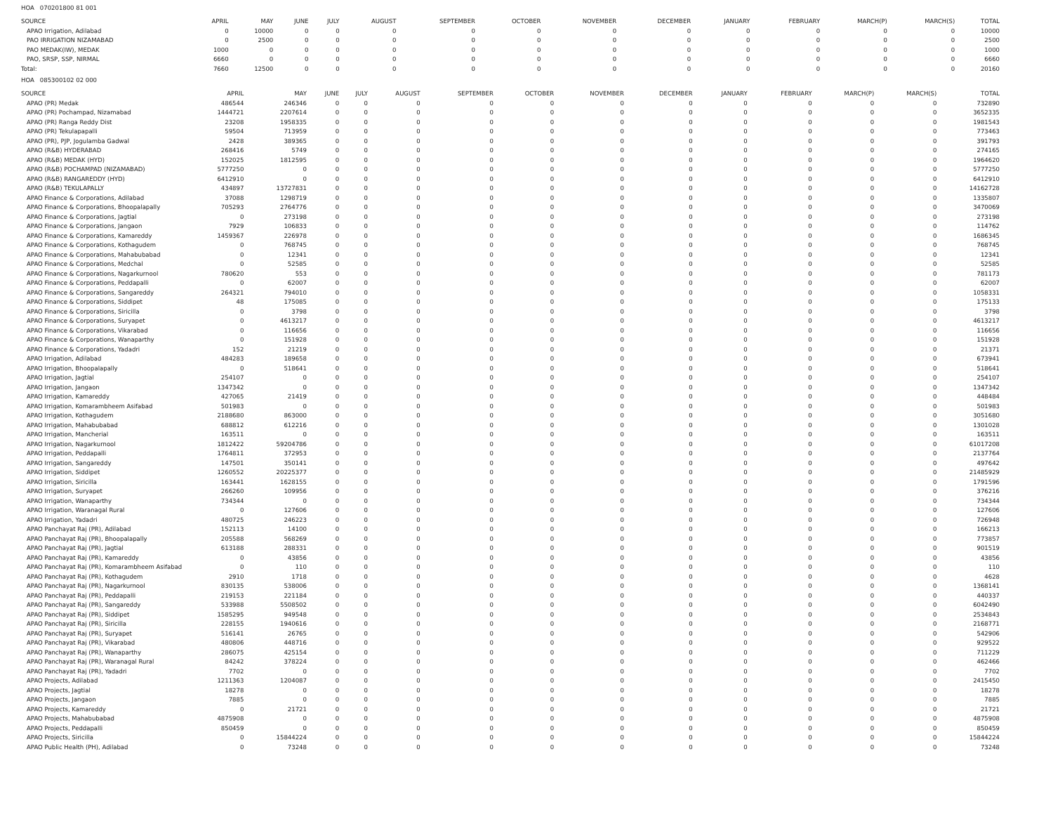HOA 070201800 81 001
| SOURCE | APRIL | MAY | JUNE | JULY | AUGUST | SEPTEMBER | OCTOBER | NOVEMBER | DECEMBER | JANUARY | FEBRUARY | MARCH(P) | MARCH(S) | TOTAL |
| --- | --- | --- | --- | --- | --- | --- | --- | --- | --- | --- | --- | --- | --- | --- |
| APAO Irrigation, Adilabad | 0 | 10000 | 0 | 0 | 0 | 0 | 0 | 0 | 0 | 0 | 0 | 0 | 0 | 10000 |
| PAO IRRIGATION NIZAMABAD | 0 | 2500 | 0 | 0 | 0 | 0 | 0 | 0 | 0 | 0 | 0 | 0 | 0 | 2500 |
| PAO MEDAK(IW), MEDAK | 1000 | 0 | 0 | 0 | 0 | 0 | 0 | 0 | 0 | 0 | 0 | 0 | 0 | 1000 |
| PAO, SRSP, SSP, NIRMAL | 6660 | 0 | 0 | 0 | 0 | 0 | 0 | 0 | 0 | 0 | 0 | 0 | 0 | 6660 |
| Total: | 7660 | 12500 | 0 | 0 | 0 | 0 | 0 | 0 | 0 | 0 | 0 | 0 | 0 | 20160 |
HOA 085300102 02 000
| SOURCE | APRIL | MAY | JUNE | JULY | AUGUST | SEPTEMBER | OCTOBER | NOVEMBER | DECEMBER | JANUARY | FEBRUARY | MARCH(P) | MARCH(S) | TOTAL |
| --- | --- | --- | --- | --- | --- | --- | --- | --- | --- | --- | --- | --- | --- | --- |
| APAO (PR) Medak | 486544 | 246346 | 0 | 0 | 0 | 0 | 0 | 0 | 0 | 0 | 0 | 0 | 0 | 732890 |
| APAO (PR) Pochampad, Nizamabad | 1444721 | 2207614 | 0 | 0 | 0 | 0 | 0 | 0 | 0 | 0 | 0 | 0 | 0 | 3652335 |
| APAO (PR) Ranga Reddy Dist | 23208 | 1958335 | 0 | 0 | 0 | 0 | 0 | 0 | 0 | 0 | 0 | 0 | 0 | 1981543 |
| APAO (PR) Tekulapapalli | 59504 | 713959 | 0 | 0 | 0 | 0 | 0 | 0 | 0 | 0 | 0 | 0 | 0 | 773463 |
| APAO (PR), PJP, Jogulamba Gadwal | 2428 | 389365 | 0 | 0 | 0 | 0 | 0 | 0 | 0 | 0 | 0 | 0 | 0 | 391793 |
| APAO (R&B) HYDERABAD | 268416 | 5749 | 0 | 0 | 0 | 0 | 0 | 0 | 0 | 0 | 0 | 0 | 0 | 274165 |
| APAO (R&B) MEDAK (HYD) | 152025 | 1812595 | 0 | 0 | 0 | 0 | 0 | 0 | 0 | 0 | 0 | 0 | 0 | 1964620 |
| APAO (R&B) POCHAMPAD (NIZAMABAD) | 5777250 | 0 | 0 | 0 | 0 | 0 | 0 | 0 | 0 | 0 | 0 | 0 | 0 | 5777250 |
| APAO (R&B) RANGAREDDY (HYD) | 6412910 | 0 | 0 | 0 | 0 | 0 | 0 | 0 | 0 | 0 | 0 | 0 | 0 | 6412910 |
| APAO (R&B) TEKULAPALLY | 434897 | 13727831 | 0 | 0 | 0 | 0 | 0 | 0 | 0 | 0 | 0 | 0 | 0 | 14162728 |
| APAO Finance & Corporations, Adilabad | 37088 | 1298719 | 0 | 0 | 0 | 0 | 0 | 0 | 0 | 0 | 0 | 0 | 0 | 1335807 |
| APAO Finance & Corporations, Bhoopalapally | 705293 | 2764776 | 0 | 0 | 0 | 0 | 0 | 0 | 0 | 0 | 0 | 0 | 0 | 3470069 |
| APAO Finance & Corporations, Jagtial | 0 | 273198 | 0 | 0 | 0 | 0 | 0 | 0 | 0 | 0 | 0 | 0 | 0 | 273198 |
| APAO Finance & Corporations, Jangaon | 7929 | 106833 | 0 | 0 | 0 | 0 | 0 | 0 | 0 | 0 | 0 | 0 | 0 | 114762 |
| APAO Finance & Corporations, Kamareddy | 1459367 | 226978 | 0 | 0 | 0 | 0 | 0 | 0 | 0 | 0 | 0 | 0 | 0 | 1686345 |
| APAO Finance & Corporations, Kothagudem | 0 | 768745 | 0 | 0 | 0 | 0 | 0 | 0 | 0 | 0 | 0 | 0 | 0 | 768745 |
| APAO Finance & Corporations, Mahabubabad | 0 | 12341 | 0 | 0 | 0 | 0 | 0 | 0 | 0 | 0 | 0 | 0 | 0 | 12341 |
| APAO Finance & Corporations, Medchal | 0 | 52585 | 0 | 0 | 0 | 0 | 0 | 0 | 0 | 0 | 0 | 0 | 0 | 52585 |
| APAO Finance & Corporations, Nagarkurnool | 780620 | 553 | 0 | 0 | 0 | 0 | 0 | 0 | 0 | 0 | 0 | 0 | 0 | 781173 |
| APAO Finance & Corporations, Peddapalli | 0 | 62007 | 0 | 0 | 0 | 0 | 0 | 0 | 0 | 0 | 0 | 0 | 0 | 62007 |
| APAO Finance & Corporations, Sangareddy | 264321 | 794010 | 0 | 0 | 0 | 0 | 0 | 0 | 0 | 0 | 0 | 0 | 0 | 1058331 |
| APAO Finance & Corporations, Siddipet | 48 | 175085 | 0 | 0 | 0 | 0 | 0 | 0 | 0 | 0 | 0 | 0 | 0 | 175133 |
| APAO Finance & Corporations, Siricilla | 0 | 3798 | 0 | 0 | 0 | 0 | 0 | 0 | 0 | 0 | 0 | 0 | 0 | 3798 |
| APAO Finance & Corporations, Suryapet | 0 | 4613217 | 0 | 0 | 0 | 0 | 0 | 0 | 0 | 0 | 0 | 0 | 0 | 4613217 |
| APAO Finance & Corporations, Vikarabad | 0 | 116656 | 0 | 0 | 0 | 0 | 0 | 0 | 0 | 0 | 0 | 0 | 0 | 116656 |
| APAO Finance & Corporations, Wanaparthy | 0 | 151928 | 0 | 0 | 0 | 0 | 0 | 0 | 0 | 0 | 0 | 0 | 0 | 151928 |
| APAO Finance & Corporations, Yadadri | 152 | 21219 | 0 | 0 | 0 | 0 | 0 | 0 | 0 | 0 | 0 | 0 | 0 | 21371 |
| APAO Irrigation, Adilabad | 484283 | 189658 | 0 | 0 | 0 | 0 | 0 | 0 | 0 | 0 | 0 | 0 | 0 | 673941 |
| APAO Irrigation, Bhoopalapally | 0 | 518641 | 0 | 0 | 0 | 0 | 0 | 0 | 0 | 0 | 0 | 0 | 0 | 518641 |
| APAO Irrigation, Jagtial | 254107 | 0 | 0 | 0 | 0 | 0 | 0 | 0 | 0 | 0 | 0 | 0 | 0 | 254107 |
| APAO Irrigation, Jangaon | 1347342 | 0 | 0 | 0 | 0 | 0 | 0 | 0 | 0 | 0 | 0 | 0 | 0 | 1347342 |
| APAO Irrigation, Kamareddy | 427065 | 21419 | 0 | 0 | 0 | 0 | 0 | 0 | 0 | 0 | 0 | 0 | 0 | 448484 |
| APAO Irrigation, Komarambheem Asifabad | 501983 | 0 | 0 | 0 | 0 | 0 | 0 | 0 | 0 | 0 | 0 | 0 | 0 | 501983 |
| APAO Irrigation, Kothagudem | 2188680 | 863000 | 0 | 0 | 0 | 0 | 0 | 0 | 0 | 0 | 0 | 0 | 0 | 3051680 |
| APAO Irrigation, Mahabubabad | 688812 | 612216 | 0 | 0 | 0 | 0 | 0 | 0 | 0 | 0 | 0 | 0 | 0 | 1301028 |
| APAO Irrigation, Mancherial | 163511 | 0 | 0 | 0 | 0 | 0 | 0 | 0 | 0 | 0 | 0 | 0 | 0 | 163511 |
| APAO Irrigation, Nagarkurnool | 1812422 | 59204786 | 0 | 0 | 0 | 0 | 0 | 0 | 0 | 0 | 0 | 0 | 0 | 61017208 |
| APAO Irrigation, Peddapalli | 1764811 | 372953 | 0 | 0 | 0 | 0 | 0 | 0 | 0 | 0 | 0 | 0 | 0 | 2137764 |
| APAO Irrigation, Sangareddy | 147501 | 350141 | 0 | 0 | 0 | 0 | 0 | 0 | 0 | 0 | 0 | 0 | 0 | 497642 |
| APAO Irrigation, Siddipet | 1260552 | 20225377 | 0 | 0 | 0 | 0 | 0 | 0 | 0 | 0 | 0 | 0 | 0 | 21485929 |
| APAO Irrigation, Siricilla | 163441 | 1628155 | 0 | 0 | 0 | 0 | 0 | 0 | 0 | 0 | 0 | 0 | 0 | 1791596 |
| APAO Irrigation, Suryapet | 266260 | 109956 | 0 | 0 | 0 | 0 | 0 | 0 | 0 | 0 | 0 | 0 | 0 | 376216 |
| APAO Irrigation, Wanaparthy | 734344 | 0 | 0 | 0 | 0 | 0 | 0 | 0 | 0 | 0 | 0 | 0 | 0 | 734344 |
| APAO Irrigation, Waranagal Rural | 0 | 127606 | 0 | 0 | 0 | 0 | 0 | 0 | 0 | 0 | 0 | 0 | 0 | 127606 |
| APAO Irrigation, Yadadri | 480725 | 246223 | 0 | 0 | 0 | 0 | 0 | 0 | 0 | 0 | 0 | 0 | 0 | 726948 |
| APAO Panchayat Raj (PR), Adilabad | 152113 | 14100 | 0 | 0 | 0 | 0 | 0 | 0 | 0 | 0 | 0 | 0 | 0 | 166213 |
| APAO Panchayat Raj (PR), Bhoopalapally | 205588 | 568269 | 0 | 0 | 0 | 0 | 0 | 0 | 0 | 0 | 0 | 0 | 0 | 773857 |
| APAO Panchayat Raj (PR), Jagtial | 613188 | 288331 | 0 | 0 | 0 | 0 | 0 | 0 | 0 | 0 | 0 | 0 | 0 | 901519 |
| APAO Panchayat Raj (PR), Kamareddy | 0 | 43856 | 0 | 0 | 0 | 0 | 0 | 0 | 0 | 0 | 0 | 0 | 0 | 43856 |
| APAO Panchayat Raj (PR), Komarambheem Asifabad | 0 | 110 | 0 | 0 | 0 | 0 | 0 | 0 | 0 | 0 | 0 | 0 | 0 | 110 |
| APAO Panchayat Raj (PR), Kothagudem | 2910 | 1718 | 0 | 0 | 0 | 0 | 0 | 0 | 0 | 0 | 0 | 0 | 0 | 4628 |
| APAO Panchayat Raj (PR), Nagarkurnool | 830135 | 538006 | 0 | 0 | 0 | 0 | 0 | 0 | 0 | 0 | 0 | 0 | 0 | 1368141 |
| APAO Panchayat Raj (PR), Peddapalli | 219153 | 221184 | 0 | 0 | 0 | 0 | 0 | 0 | 0 | 0 | 0 | 0 | 0 | 440337 |
| APAO Panchayat Raj (PR), Sangareddy | 533988 | 5508502 | 0 | 0 | 0 | 0 | 0 | 0 | 0 | 0 | 0 | 0 | 0 | 6042490 |
| APAO Panchayat Raj (PR), Siddipet | 1585295 | 949548 | 0 | 0 | 0 | 0 | 0 | 0 | 0 | 0 | 0 | 0 | 0 | 2534843 |
| APAO Panchayat Raj (PR), Siricilla | 228155 | 1940616 | 0 | 0 | 0 | 0 | 0 | 0 | 0 | 0 | 0 | 0 | 0 | 2168771 |
| APAO Panchayat Raj (PR), Suryapet | 516141 | 26765 | 0 | 0 | 0 | 0 | 0 | 0 | 0 | 0 | 0 | 0 | 0 | 542906 |
| APAO Panchayat Raj (PR), Vikarabad | 480806 | 448716 | 0 | 0 | 0 | 0 | 0 | 0 | 0 | 0 | 0 | 0 | 0 | 929522 |
| APAO Panchayat Raj (PR), Wanaparthy | 286075 | 425154 | 0 | 0 | 0 | 0 | 0 | 0 | 0 | 0 | 0 | 0 | 0 | 711229 |
| APAO Panchayat Raj (PR), Waranagal Rural | 84242 | 378224 | 0 | 0 | 0 | 0 | 0 | 0 | 0 | 0 | 0 | 0 | 0 | 462466 |
| APAO Panchayat Raj (PR), Yadadri | 7702 | 0 | 0 | 0 | 0 | 0 | 0 | 0 | 0 | 0 | 0 | 0 | 0 | 7702 |
| APAO Projects, Adilabad | 1211363 | 1204087 | 0 | 0 | 0 | 0 | 0 | 0 | 0 | 0 | 0 | 0 | 0 | 2415450 |
| APAO Projects, Jagtial | 18278 | 0 | 0 | 0 | 0 | 0 | 0 | 0 | 0 | 0 | 0 | 0 | 0 | 18278 |
| APAO Projects, Jangaon | 7885 | 0 | 0 | 0 | 0 | 0 | 0 | 0 | 0 | 0 | 0 | 0 | 0 | 7885 |
| APAO Projects, Kamareddy | 0 | 21721 | 0 | 0 | 0 | 0 | 0 | 0 | 0 | 0 | 0 | 0 | 0 | 21721 |
| APAO Projects, Mahabubabad | 4875908 | 0 | 0 | 0 | 0 | 0 | 0 | 0 | 0 | 0 | 0 | 0 | 0 | 4875908 |
| APAO Projects, Peddapalli | 850459 | 0 | 0 | 0 | 0 | 0 | 0 | 0 | 0 | 0 | 0 | 0 | 0 | 850459 |
| APAO Projects, Siricilla | 0 | 15844224 | 0 | 0 | 0 | 0 | 0 | 0 | 0 | 0 | 0 | 0 | 0 | 15844224 |
| APAO Public Health (PH), Adilabad | 0 | 73248 | 0 | 0 | 0 | 0 | 0 | 0 | 0 | 0 | 0 | 0 | 0 | 73248 |